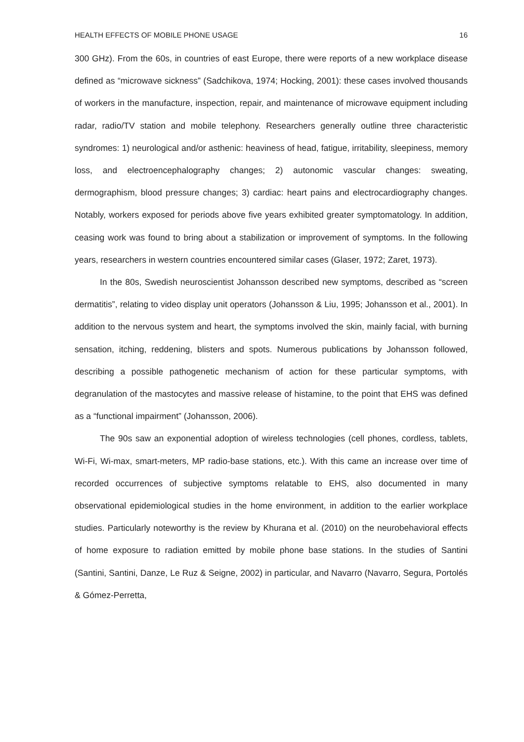HEALTH EFFECTS OF MOBILE PHONE USAGE 16
300 GHz). From the 60s, in countries of east Europe, there were reports of a new workplace disease defined as “microwave sickness” (Sadchikova, 1974; Hocking, 2001): these cases involved thousands of workers in the manufacture, inspection, repair, and maintenance of microwave equipment including radar, radio/TV station and mobile telephony. Researchers generally outline three characteristic syndromes: 1) neurological and/or asthenic: heaviness of head, fatigue, irritability, sleepiness, memory loss, and electroencephalography changes; 2) autonomic vascular changes: sweating, dermographism, blood pressure changes; 3) cardiac: heart pains and electrocardiography changes. Notably, workers exposed for periods above five years exhibited greater symptomatology. In addition, ceasing work was found to bring about a stabilization or improvement of symptoms. In the following years, researchers in western countries encountered similar cases (Glaser, 1972; Zaret, 1973).
In the 80s, Swedish neuroscientist Johansson described new symptoms, described as “screen dermatitis”, relating to video display unit operators (Johansson & Liu, 1995; Johansson et al., 2001). In addition to the nervous system and heart, the symptoms involved the skin, mainly facial, with burning sensation, itching, reddening, blisters and spots. Numerous publications by Johansson followed, describing a possible pathogenetic mechanism of action for these particular symptoms, with degranulation of the mastocytes and massive release of histamine, to the point that EHS was defined as a “functional impairment” (Johansson, 2006).
The 90s saw an exponential adoption of wireless technologies (cell phones, cordless, tablets, Wi-Fi, Wi-max, smart-meters, MP radio-base stations, etc.). With this came an increase over time of recorded occurrences of subjective symptoms relatable to EHS, also documented in many observational epidemiological studies in the home environment, in addition to the earlier workplace studies. Particularly noteworthy is the review by Khurana et al. (2010) on the neurobehavioral effects of home exposure to radiation emitted by mobile phone base stations. In the studies of Santini (Santini, Santini, Danze, Le Ruz & Seigne, 2002) in particular, and Navarro (Navarro, Segura, Portolés & Gómez-Perretta,